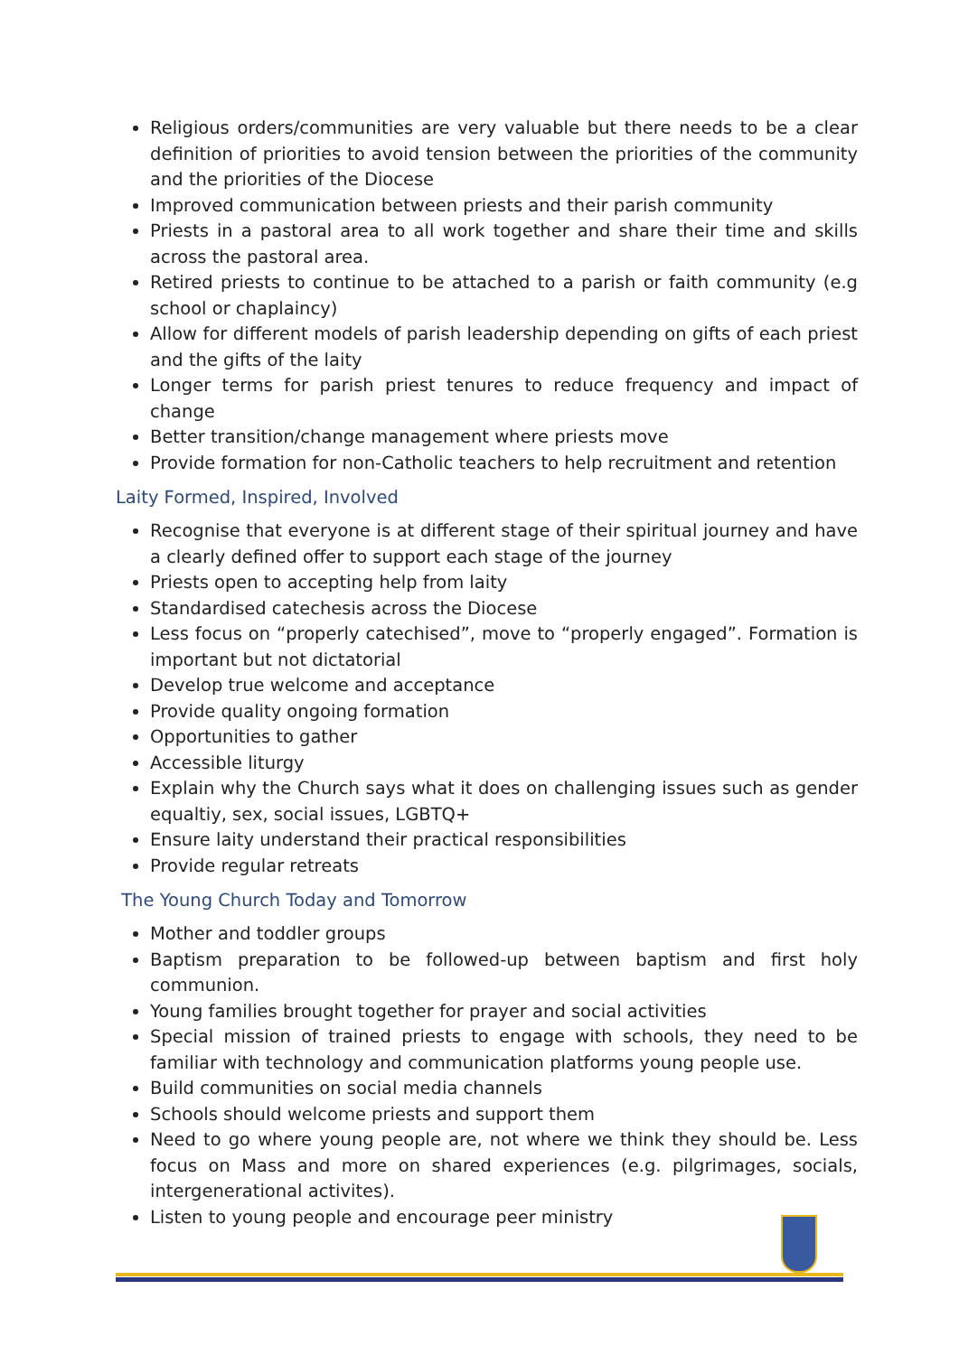Religious orders/communities are very valuable but there needs to be a clear definition of priorities to avoid tension between the priorities of the community and the priorities of the Diocese
Improved communication between priests and their parish community
Priests in a pastoral area to all work together and share their time and skills across the pastoral area.
Retired priests to continue to be attached to a parish or faith community (e.g school or chaplaincy)
Allow for different models of parish leadership depending on gifts of each priest and the gifts of the laity
Longer terms for parish priest tenures to reduce frequency and impact of change
Better transition/change management where priests move
Provide formation for non-Catholic teachers to help recruitment and retention
Laity Formed, Inspired, Involved
Recognise that everyone is at different stage of their spiritual journey and have a clearly defined offer to support each stage of the journey
Priests open to accepting help from laity
Standardised catechesis across the Diocese
Less focus on “properly catechised”, move to “properly engaged”. Formation is important but not dictatorial
Develop true welcome and acceptance
Provide quality ongoing formation
Opportunities to gather
Accessible liturgy
Explain why the Church says what it does on challenging issues such as gender equaltiy, sex, social issues, LGBTQ+
Ensure laity understand their practical responsibilities
Provide regular retreats
The Young Church Today and Tomorrow
Mother and toddler groups
Baptism preparation to be followed-up between baptism and first holy communion.
Young families brought together for prayer and social activities
Special mission of trained priests to engage with schools, they need to be familiar with technology and communication platforms young people use.
Build communities on social media channels
Schools should welcome priests and support them
Need to go where young people are, not where we think they should be. Less focus on Mass and more on shared experiences (e.g. pilgrimages, socials, intergenerational activites).
Listen to young people and encourage peer ministry